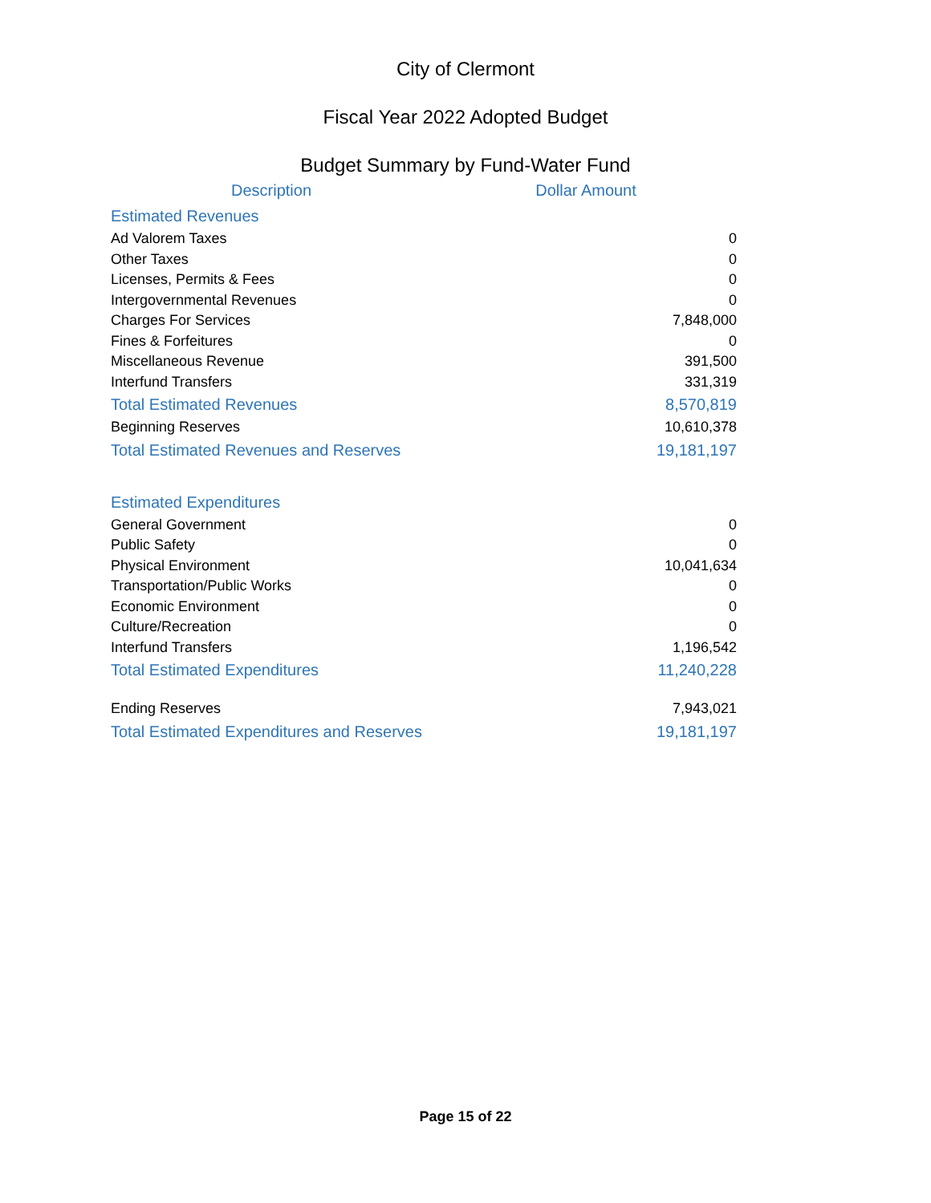City of Clermont
Fiscal Year 2022 Adopted Budget
Budget Summary by Fund-Water Fund
| Description | Dollar Amount |
| --- | --- |
| Estimated Revenues | |
| Ad Valorem Taxes | 0 |
| Other Taxes | 0 |
| Licenses, Permits & Fees | 0 |
| Intergovernmental Revenues | 0 |
| Charges For Services | 7,848,000 |
| Fines & Forfeitures | 0 |
| Miscellaneous Revenue | 391,500 |
| Interfund Transfers | 331,319 |
| Total Estimated Revenues | 8,570,819 |
| Beginning Reserves | 10,610,378 |
| Total Estimated Revenues and Reserves | 19,181,197 |
| Estimated Expenditures | |
| General Government | 0 |
| Public Safety | 0 |
| Physical Environment | 10,041,634 |
| Transportation/Public Works | 0 |
| Economic Environment | 0 |
| Culture/Recreation | 0 |
| Interfund Transfers | 1,196,542 |
| Total Estimated Expenditures | 11,240,228 |
| Ending Reserves | 7,943,021 |
| Total Estimated Expenditures and Reserves | 19,181,197 |
Page 15 of 22